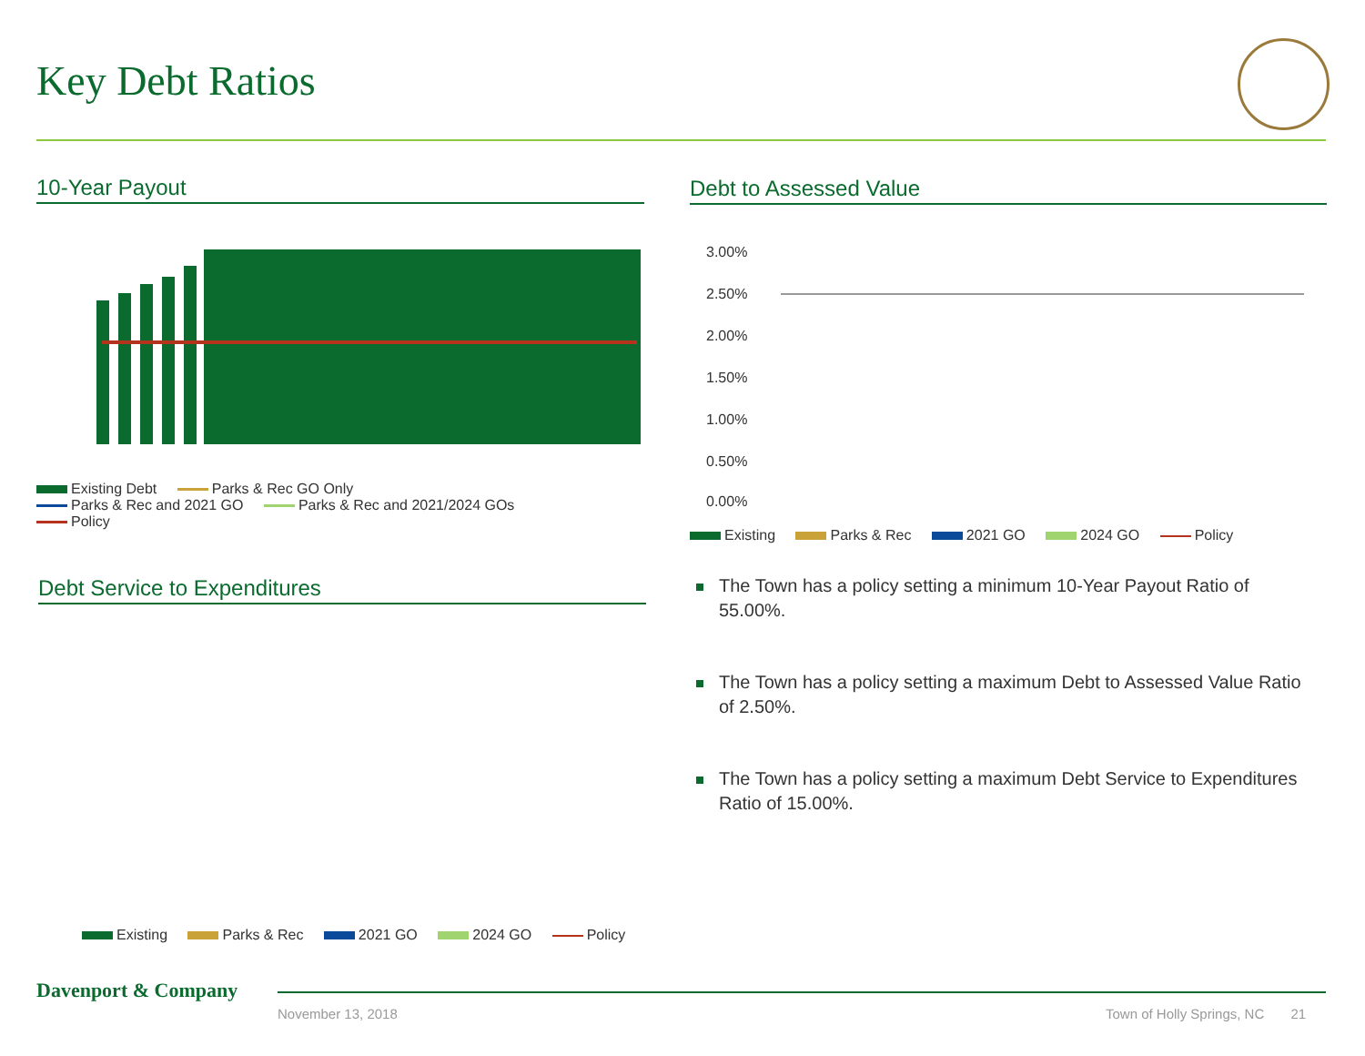Key Debt Ratios
10-Year Payout
Existing Debt Parks & Rec GO Only
Parks & Rec and 2021 GO Parks & Rec and 2021/2024 GOs
Policy
Debt to Assessed Value
3.00%
2.50%
2.00%
1.50%
1.00%
0.50%
0.00%
Existing Parks & Rec 2021 GO 2024 GO Policy
Debt Service to Expenditures
Existing Parks & Rec 2021 GO 2024 GO Policy
The Town has a policy setting a minimum 10-Year Payout Ratio of 55.00%.
The Town has a policy setting a maximum Debt to Assessed Value Ratio of 2.50%.
The Town has a policy setting a maximum Debt Service to Expenditures Ratio of 15.00%.
Davenport & Company
November 13, 2018
Town of Holly Springs, NC 21